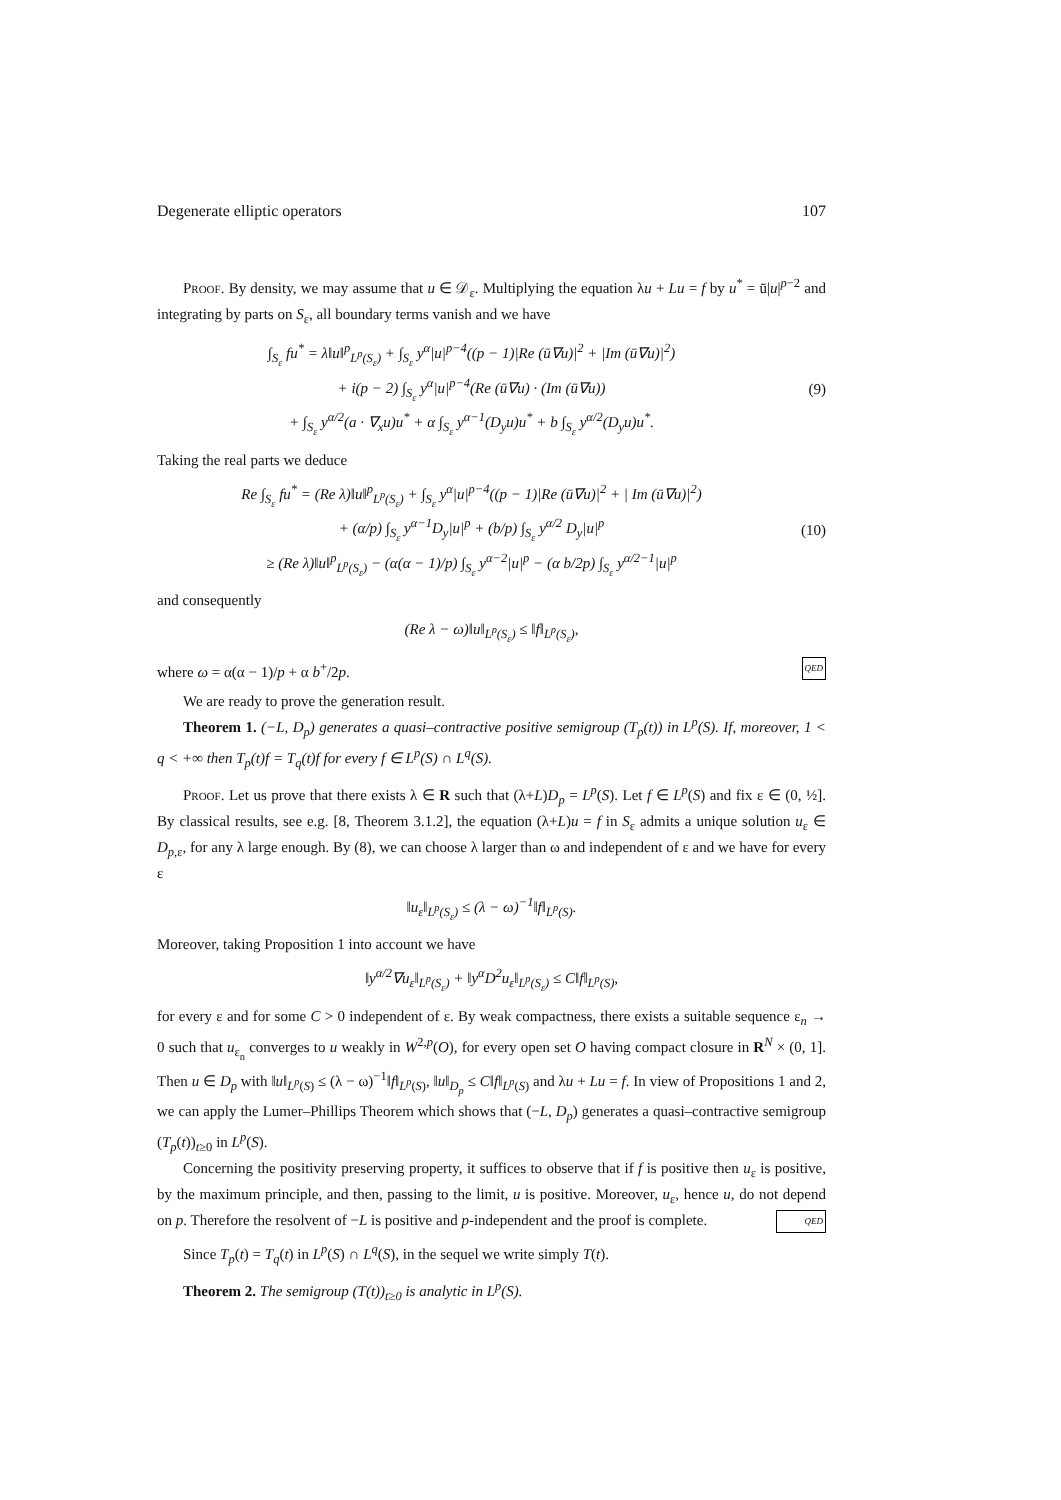Degenerate elliptic operators 107
Proof. By density, we may assume that u ∈ 𝒟<sub>ε</sub>. Multiplying the equation λu + Lu = f by u<sup>*</sup> = ū|u|<sup>p−2</sup> and integrating by parts on S<sub>ε</sub>, all boundary terms vanish and we have
∫<sub>S<sub>ε</sub></sub> fu<sup>*</sup> = λ‖u‖<sup>p</sup><sub>L<sup>p</sup>(S<sub>ε</sub>)</sub> + ∫<sub>S<sub>ε</sub></sub> y<sup>α</sup>|u|<sup>p−4</sup>((p − 1)|Re (ū∇u)|<sup>2</sup> + |Im (ū∇u)|<sup>2</sup>)
+ i(p − 2) ∫<sub>S<sub>ε</sub></sub> y<sup>α</sup>|u|<sup>p−4</sup>(Re (ū∇u) · (Im (ū∇u))
+ ∫<sub>S<sub>ε</sub></sub> y<sup>α/2</sup>(a · ∇<sub>x</sub>u)u<sup>*</sup> + α ∫<sub>S<sub>ε</sub></sub> y<sup>α−1</sup>(D<sub>y</sub>u)u<sup>*</sup> + b ∫<sub>S<sub>ε</sub></sub> y<sup>α/2</sup>(D<sub>y</sub>u)u<sup>*</sup>.
(9)
Taking the real parts we deduce
Re ∫<sub>S<sub>ε</sub></sub> fu<sup>*</sup> = (Re λ)‖u‖<sup>p</sup><sub>L<sup>p</sup>(S<sub>ε</sub>)</sub> + ∫<sub>S<sub>ε</sub></sub> y<sup>α</sup>|u|<sup>p−4</sup>((p − 1)|Re (ū∇u)|<sup>2</sup> + | Im (ū∇u)|<sup>2</sup>)
+ (α/p) ∫<sub>S<sub>ε</sub></sub> y<sup>α−1</sup>D<sub>y</sub>|u|<sup>p</sup> + (b/p) ∫<sub>S<sub>ε</sub></sub> y<sup>α/2</sup> D<sub>y</sub>|u|<sup>p</sup>
≥ (Re λ)‖u‖<sup>p</sup><sub>L<sup>p</sup>(S<sub>ε</sub>)</sub> − (α(α − 1)/p) ∫<sub>S<sub>ε</sub></sub> y<sup>α−2</sup>|u|<sup>p</sup> − (α b/2p) ∫<sub>S<sub>ε</sub></sub> y<sup>α/2−1</sup>|u|<sup>p</sup>
(10)
and consequently
(Re λ − ω)‖u‖<sub>L<sup>p</sup>(S<sub>ε</sub>)</sub> ≤ ‖f‖<sub>L<sup>p</sup>(S<sub>ε</sub>)</sub>,
where ω = α(α − 1)/p + α b<sup>+</sup>/2p. QED
We are ready to prove the generation result.
Theorem 1. (−L, D<sub>p</sub>) generates a quasi–contractive positive semigroup (T<sub>p</sub>(t)) in L<sup>p</sup>(S). If, moreover, 1 < q < +∞ then T<sub>p</sub>(t)f = T<sub>q</sub>(t)f for every f ∈ L<sup>p</sup>(S) ∩ L<sup>q</sup>(S).
Proof. Let us prove that there exists λ ∈ R such that (λ+L)D<sub>p</sub> = L<sup>p</sup>(S). Let f ∈ L<sup>p</sup>(S) and fix ε ∈ (0, ½]. By classical results, see e.g. [8, Theorem 3.1.2], the equation (λ+L)u = f in S<sub>ε</sub> admits a unique solution u<sub>ε</sub> ∈ D<sub>p,ε</sub>, for any λ large enough. By (8), we can choose λ larger than ω and independent of ε and we have for every ε
‖u<sub>ε</sub>‖<sub>L<sup>p</sup>(S<sub>ε</sub>)</sub> ≤ (λ − ω)<sup>−1</sup>‖f‖<sub>L<sup>p</sup>(S)</sub>.
Moreover, taking Proposition 1 into account we have
‖y<sup>α/2</sup>∇u<sub>ε</sub>‖<sub>L<sup>p</sup>(S<sub>ε</sub>)</sub> + ‖y<sup>α</sup>D<sup>2</sup>u<sub>ε</sub>‖<sub>L<sup>p</sup>(S<sub>ε</sub>)</sub> ≤ C‖f‖<sub>L<sup>p</sup>(S)</sub>,
for every ε and for some C > 0 independent of ε. By weak compactness, there exists a suitable sequence ε<sub>n</sub> → 0 such that u<sub>ε<sub>n</sub></sub> converges to u weakly in W<sup>2,p</sup>(O), for every open set O having compact closure in R<sup>N</sup> × (0, 1]. Then u ∈ D<sub>p</sub> with ‖u‖<sub>L<sup>p</sup>(S)</sub> ≤ (λ − ω)<sup>−1</sup>‖f‖<sub>L<sup>p</sup>(S)</sub>, ‖u‖<sub>D<sub>p</sub></sub> ≤ C‖f‖<sub>L<sup>p</sup>(S)</sub> and λu + Lu = f. In view of Propositions 1 and 2, we can apply the Lumer–Phillips Theorem which shows that (−L, D<sub>p</sub>) generates a quasi–contractive semigroup (T<sub>p</sub>(t))<sub>t≥0</sub> in L<sup>p</sup>(S).
Concerning the positivity preserving property, it suffices to observe that if f is positive then u<sub>ε</sub> is positive, by the maximum principle, and then, passing to the limit, u is positive. Moreover, u<sub>ε</sub>, hence u, do not depend on p. Therefore the resolvent of −L is positive and p-independent and the proof is complete. QED
Since T<sub>p</sub>(t) = T<sub>q</sub>(t) in L<sup>p</sup>(S) ∩ L<sup>q</sup>(S), in the sequel we write simply T(t).
Theorem 2. The semigroup (T(t))<sub>t≥0</sub> is analytic in L<sup>p</sup>(S).